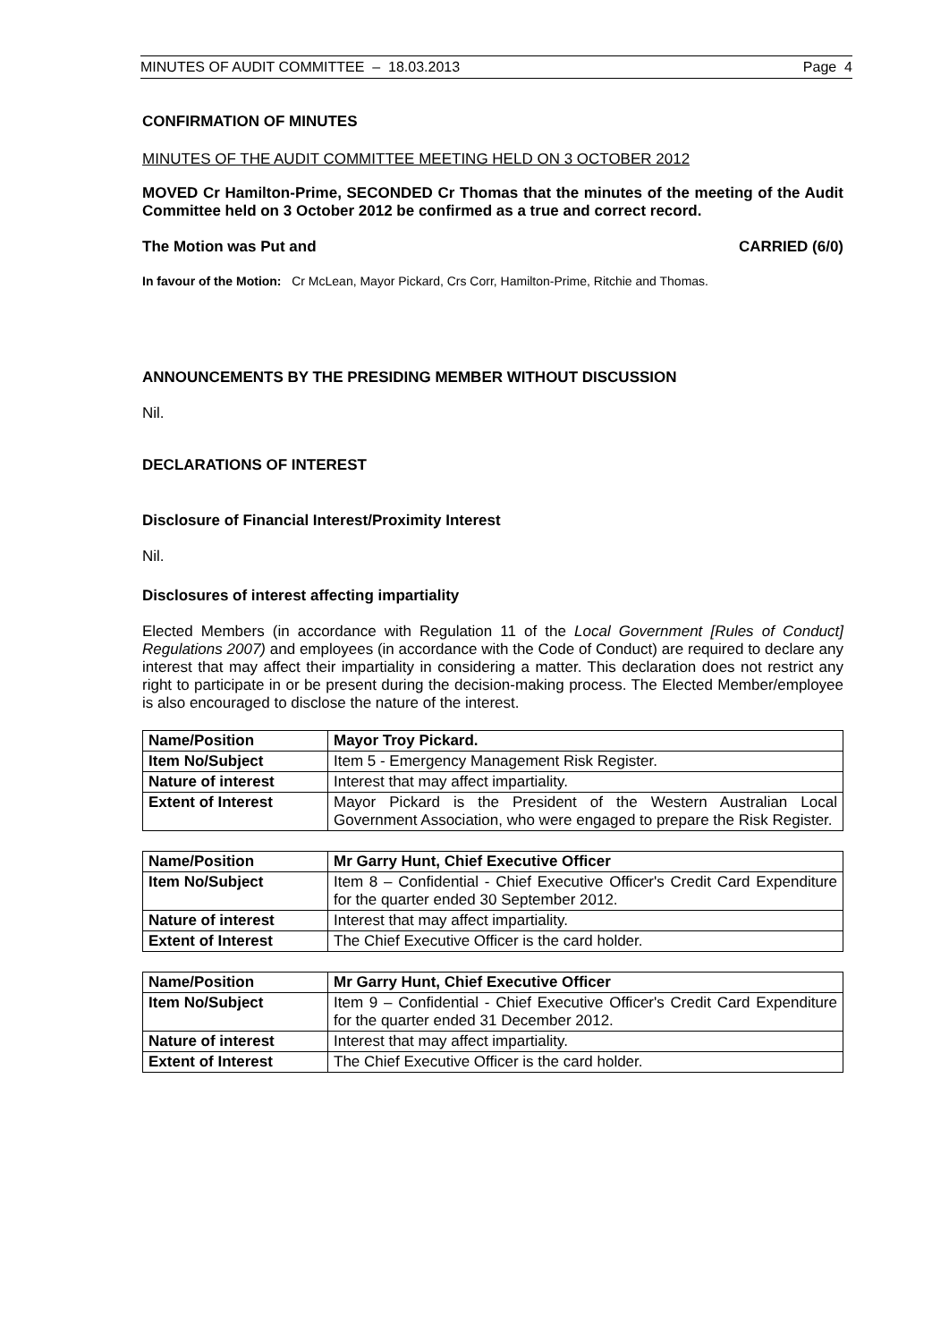MINUTES OF AUDIT COMMITTEE – 18.03.2013 Page 4
CONFIRMATION OF MINUTES
MINUTES OF THE AUDIT COMMITTEE MEETING HELD ON 3 OCTOBER 2012
MOVED Cr Hamilton-Prime, SECONDED Cr Thomas that the minutes of the meeting of the Audit Committee held on 3 October 2012 be confirmed as a true and correct record.
The Motion was Put and CARRIED (6/0)
In favour of the Motion: Cr McLean, Mayor Pickard, Crs Corr, Hamilton-Prime, Ritchie and Thomas.
ANNOUNCEMENTS BY THE PRESIDING MEMBER WITHOUT DISCUSSION
Nil.
DECLARATIONS OF INTEREST
Disclosure of Financial Interest/Proximity Interest
Nil.
Disclosures of interest affecting impartiality
Elected Members (in accordance with Regulation 11 of the Local Government [Rules of Conduct] Regulations 2007) and employees (in accordance with the Code of Conduct) are required to declare any interest that may affect their impartiality in considering a matter. This declaration does not restrict any right to participate in or be present during the decision-making process. The Elected Member/employee is also encouraged to disclose the nature of the interest.
| Name/Position | Mayor Troy Pickard. |
| Item No/Subject | Item 5 - Emergency Management Risk Register. |
| Nature of interest | Interest that may affect impartiality. |
| Extent of Interest | Mayor Pickard is the President of the Western Australian Local Government Association, who were engaged to prepare the Risk Register. |
| Name/Position | Mr Garry Hunt, Chief Executive Officer |
| Item No/Subject | Item 8 – Confidential - Chief Executive Officer's Credit Card Expenditure for the quarter ended 30 September 2012. |
| Nature of interest | Interest that may affect impartiality. |
| Extent of Interest | The Chief Executive Officer is the card holder. |
| Name/Position | Mr Garry Hunt, Chief Executive Officer |
| Item No/Subject | Item 9 – Confidential - Chief Executive Officer's Credit Card Expenditure for the quarter ended 31 December 2012. |
| Nature of interest | Interest that may affect impartiality. |
| Extent of Interest | The Chief Executive Officer is the card holder. |